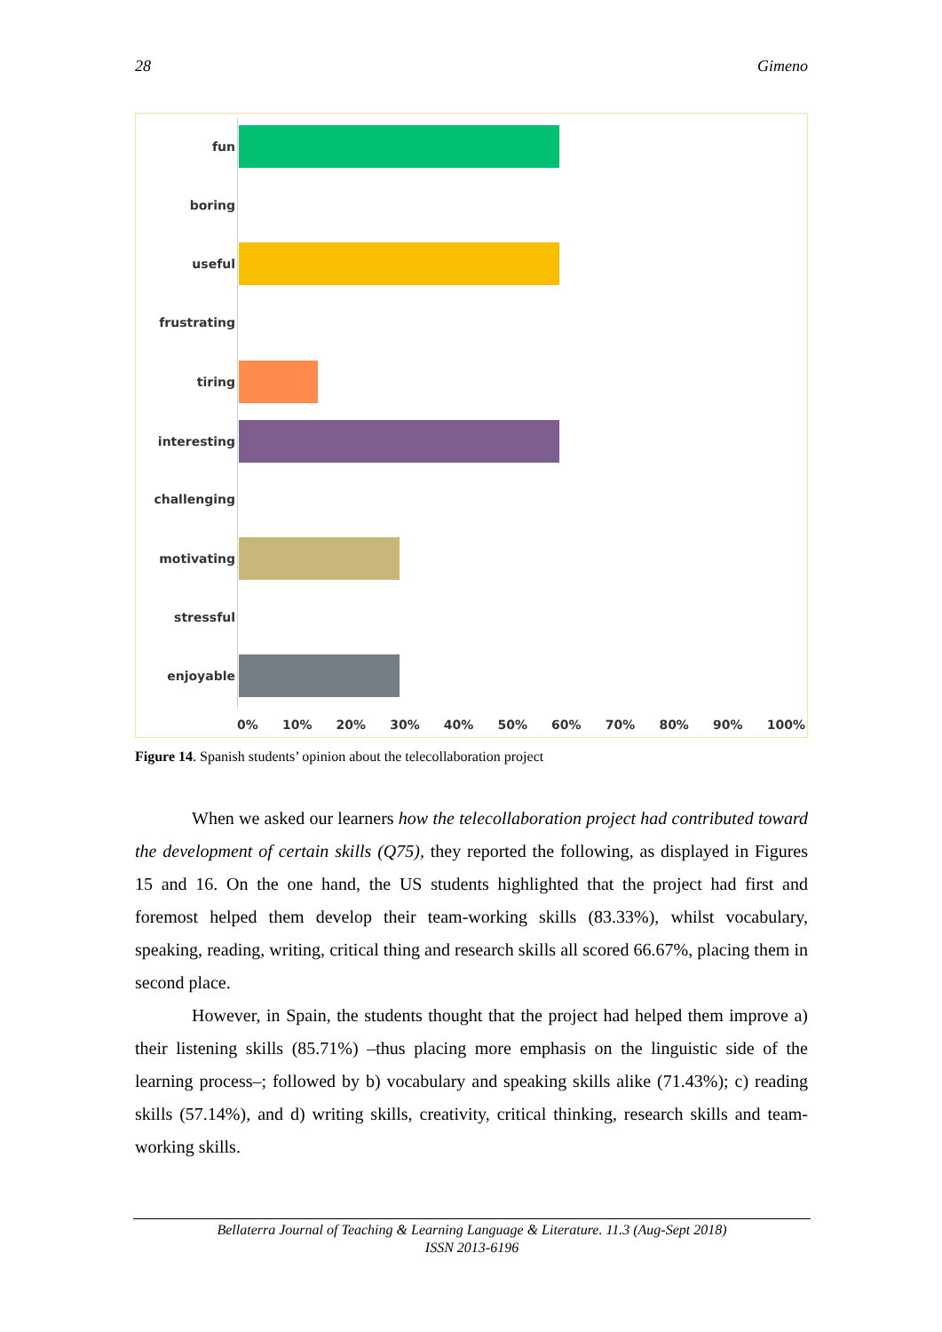28 Gimeno
fun
boring
useful
frustrating
tiring
interesting
challenging
motivating
stressful
enjoyable
0% 10% 20% 30% 40% 50% 60% 70% 80% 90% 100%
Figure 14. Spanish students’ opinion about the telecollaboration project
When we asked our learners how the telecollaboration project had contributed toward the development of certain skills (Q75), they reported the following, as displayed in Figures 15 and 16. On the one hand, the US students highlighted that the project had first and foremost helped them develop their team-working skills (83.33%), whilst vocabulary, speaking, reading, writing, critical thing and research skills all scored 66.67%, placing them in second place.
However, in Spain, the students thought that the project had helped them improve a) their listening skills (85.71%) –thus placing more emphasis on the linguistic side of the learning process–; followed by b) vocabulary and speaking skills alike (71.43%); c) reading skills (57.14%), and d) writing skills, creativity, critical thinking, research skills and team-working skills.
Bellaterra Journal of Teaching & Learning Language & Literature. 11.3 (Aug-Sept 2018)
ISSN 2013-6196